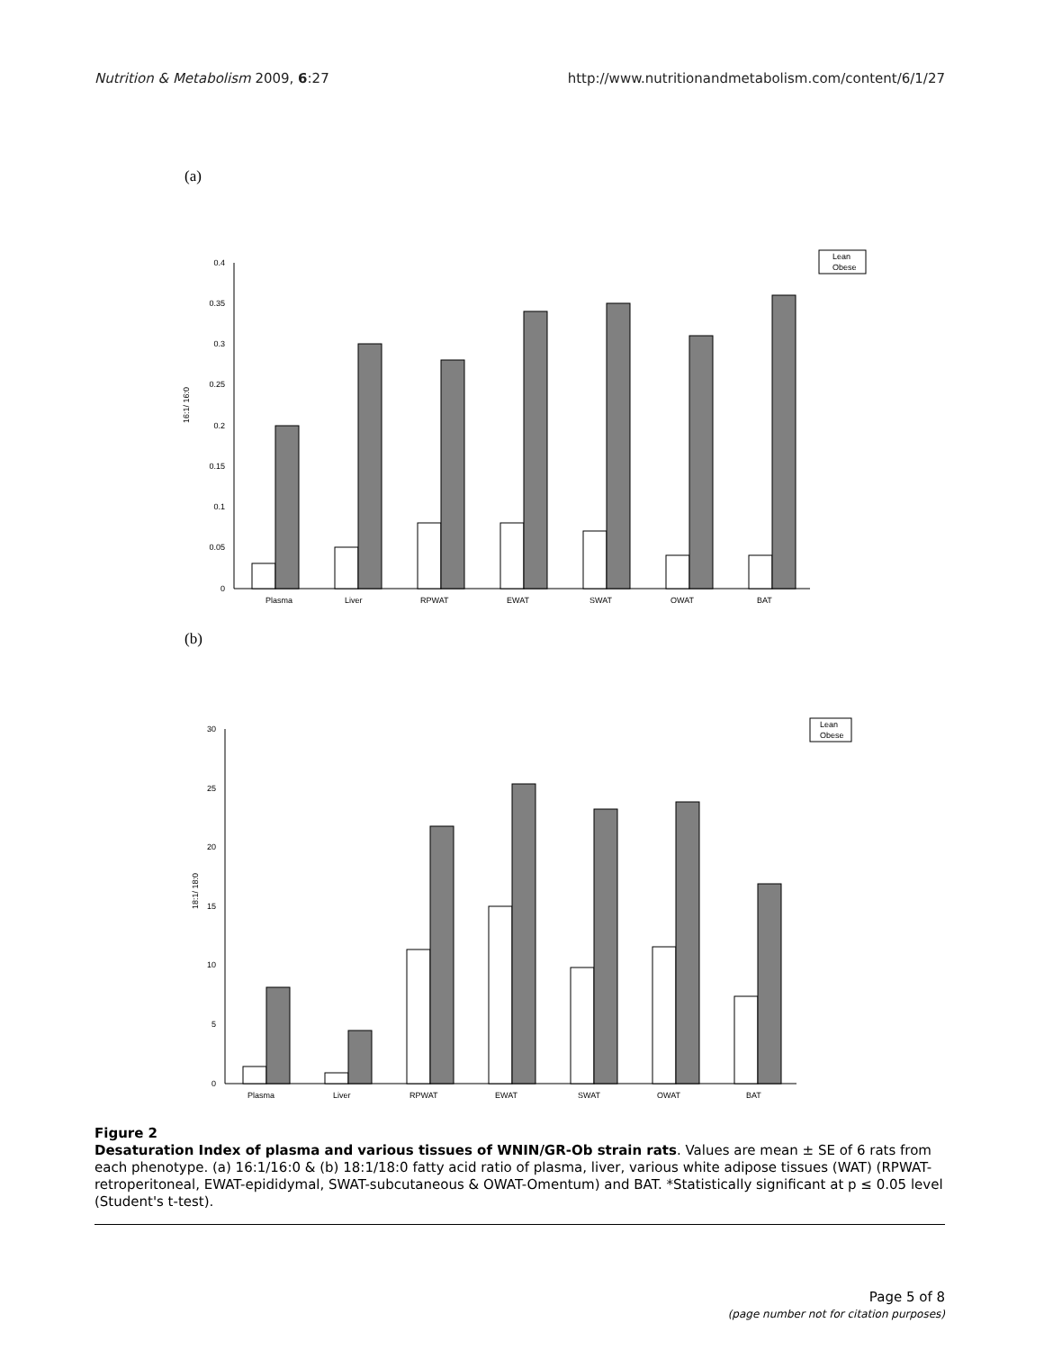Nutrition & Metabolism 2009, 6:27 http://www.nutritionandmetabolism.com/content/6/1/27
(a)
16:1/ 16:0
0.4
0.35
0.3
0.25
0.2
0.15
0.1
0.05
0
Plasma
Liver
RPWAT
EWAT
SWAT
OWAT
BAT
Lean
Obese
(b)
18:1/ 18:0
30
25
20
15
10
5
0
Plasma
Liver
RPWAT
EWAT
SWAT
OWAT
BAT
Lean
Obese
Figure 2
Desaturation Index of plasma and various tissues of WNIN/GR-Ob strain rats. Values are mean ± SE of 6 rats from each phenotype. (a) 16:1/16:0 & (b) 18:1/18:0 fatty acid ratio of plasma, liver, various white adipose tissues (WAT) (RPWAT-retroperitoneal, EWAT-epididymal, SWAT-subcutaneous & OWAT-Omentum) and BAT. *Statistically significant at p ≤ 0.05 level (Student's t-test).
Page 5 of 8
(page number not for citation purposes)